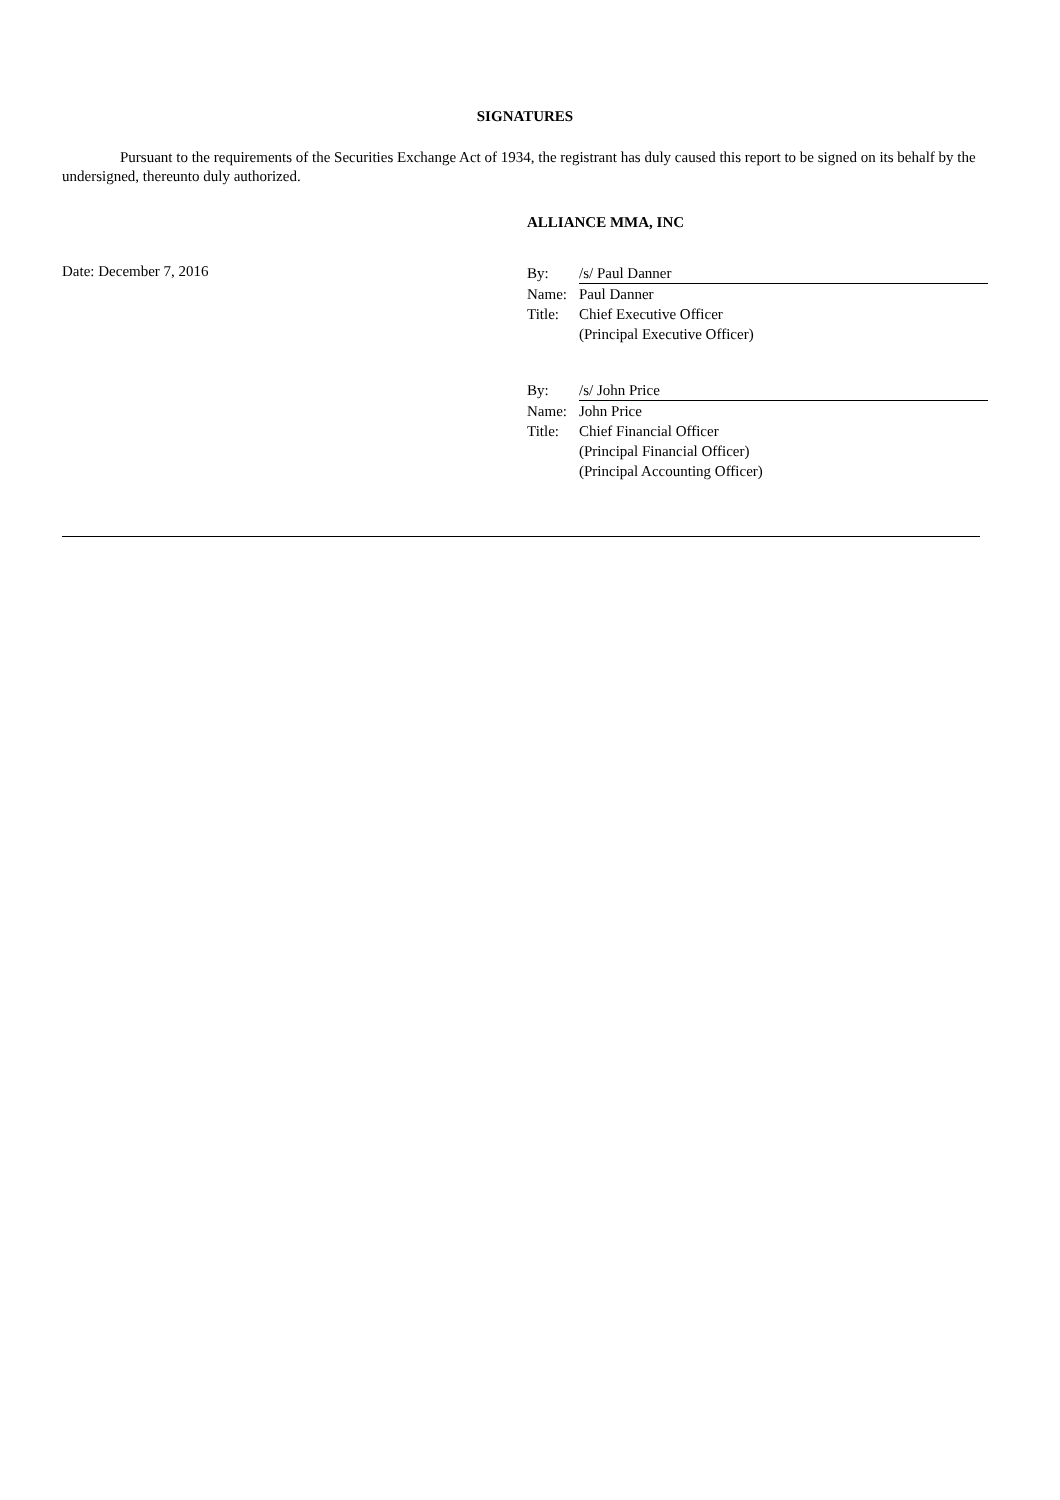SIGNATURES
Pursuant to the requirements of the Securities Exchange Act of 1934, the registrant has duly caused this report to be signed on its behalf by the undersigned, thereunto duly authorized.
ALLIANCE MMA, INC
Date: December 7, 2016
| By: | /s/ Paul Danner |
| Name: | Paul Danner |
| Title: | Chief Executive Officer |
| | (Principal Executive Officer) |
| By: | /s/ John Price |
| Name: | John Price |
| Title: | Chief Financial Officer |
| | (Principal Financial Officer) |
| | (Principal Accounting Officer) |